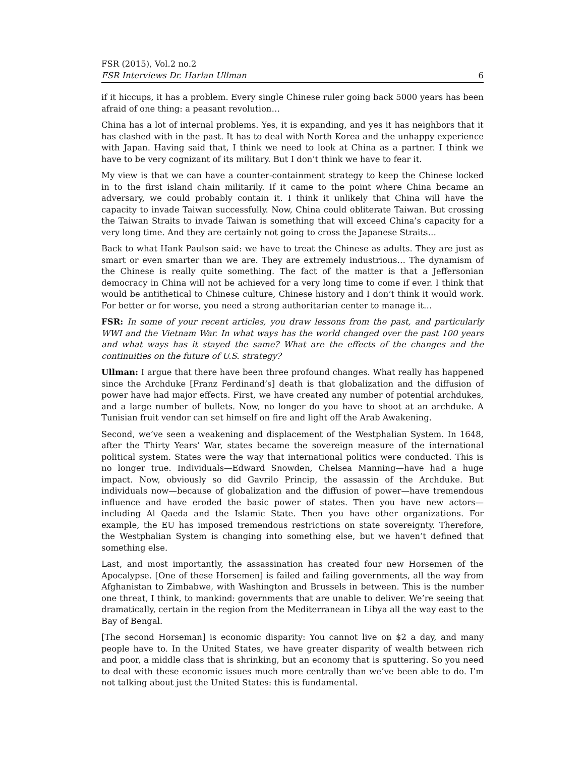FSR (2015), Vol.2 no.2
FSR Interviews Dr. Harlan Ullman 6
if it hiccups, it has a problem. Every single Chinese ruler going back 5000 years has been afraid of one thing: a peasant revolution…
China has a lot of internal problems. Yes, it is expanding, and yes it has neighbors that it has clashed with in the past. It has to deal with North Korea and the unhappy experience with Japan. Having said that, I think we need to look at China as a partner. I think we have to be very cognizant of its military. But I don’t think we have to fear it.
My view is that we can have a counter-containment strategy to keep the Chinese locked in to the first island chain militarily. If it came to the point where China became an adversary, we could probably contain it. I think it unlikely that China will have the capacity to invade Taiwan successfully. Now, China could obliterate Taiwan. But crossing the Taiwan Straits to invade Taiwan is something that will exceed China’s capacity for a very long time. And they are certainly not going to cross the Japanese Straits…
Back to what Hank Paulson said: we have to treat the Chinese as adults. They are just as smart or even smarter than we are. They are extremely industrious… The dynamism of the Chinese is really quite something. The fact of the matter is that a Jeffersonian democracy in China will not be achieved for a very long time to come if ever. I think that would be antithetical to Chinese culture, Chinese history and I don’t think it would work. For better or for worse, you need a strong authoritarian center to manage it…
FSR: In some of your recent articles, you draw lessons from the past, and particularly WWI and the Vietnam War. In what ways has the world changed over the past 100 years and what ways has it stayed the same? What are the effects of the changes and the continuities on the future of U.S. strategy?
Ullman: I argue that there have been three profound changes. What really has happened since the Archduke [Franz Ferdinand’s] death is that globalization and the diffusion of power have had major effects. First, we have created any number of potential archdukes, and a large number of bullets. Now, no longer do you have to shoot at an archduke. A Tunisian fruit vendor can set himself on fire and light off the Arab Awakening.
Second, we’ve seen a weakening and displacement of the Westphalian System. In 1648, after the Thirty Years’ War, states became the sovereign measure of the international political system. States were the way that international politics were conducted. This is no longer true. Individuals—Edward Snowden, Chelsea Manning—have had a huge impact. Now, obviously so did Gavrilo Princip, the assassin of the Archduke. But individuals now—because of globalization and the diffusion of power—have tremendous influence and have eroded the basic power of states. Then you have new actors—including Al Qaeda and the Islamic State. Then you have other organizations. For example, the EU has imposed tremendous restrictions on state sovereignty. Therefore, the Westphalian System is changing into something else, but we haven’t defined that something else.
Last, and most importantly, the assassination has created four new Horsemen of the Apocalypse. [One of these Horsemen] is failed and failing governments, all the way from Afghanistan to Zimbabwe, with Washington and Brussels in between. This is the number one threat, I think, to mankind: governments that are unable to deliver. We’re seeing that dramatically, certain in the region from the Mediterranean in Libya all the way east to the Bay of Bengal.
[The second Horseman] is economic disparity: You cannot live on $2 a day, and many people have to. In the United States, we have greater disparity of wealth between rich and poor, a middle class that is shrinking, but an economy that is sputtering. So you need to deal with these economic issues much more centrally than we’ve been able to do. I’m not talking about just the United States: this is fundamental.